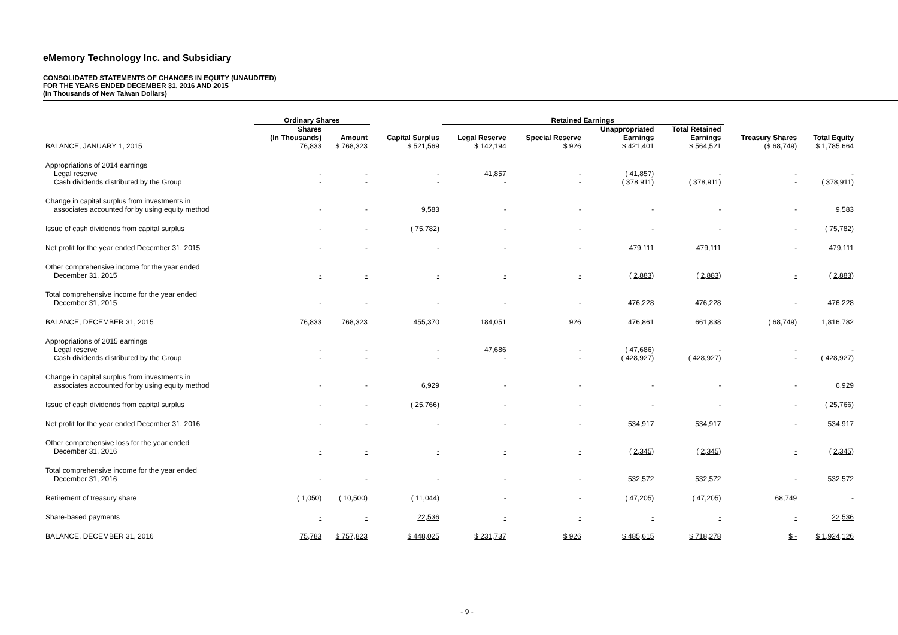eMemory Technology Inc. and Subsidiary
CONSOLIDATED STATEMENTS OF CHANGES IN EQUITY (UNAUDITED)
FOR THE YEARS ENDED DECEMBER 31, 2016 AND 2015
(In Thousands of New Taiwan Dollars)
| | Ordinary Shares | | | Retained Earnings | | | | | |
| --- | --- | --- | --- | --- | --- | --- | --- | --- | --- |
| BALANCE, JANUARY 1, 2015 | Shares (In Thousands) 76,833 | Amount $ 768,323 | Capital Surplus $ 521,569 | Legal Reserve $ 142,194 | Special Reserve $ 926 | Unappropriated Earnings $ 421,401 | Total Retained Earnings $ 564,521 | Treasury Shares ($ 68,749) | Total Equity $ 1,785,664 |
| Appropriations of 2014 earnings Legal reserve Cash dividends distributed by the Group | - - | - - | - - | 41,857 - | - - | ( 41,857) ( 378,911) | - ( 378,911) | - - | - ( 378,911) |
| Change in capital surplus from investments in associates accounted for by using equity method | - | - | 9,583 | - | - | - | - | - | 9,583 |
| Issue of cash dividends from capital surplus | - | - | ( 75,782) | - | - | - | - | - | ( 75,782) |
| Net profit for the year ended December 31, 2015 | - | - | - | - | - | 479,111 | 479,111 | - | 479,111 |
| Other comprehensive income for the year ended December 31, 2015 | - | - | - | - | - | ( 2,883 ) | ( 2,883 ) | - | ( 2,883 ) |
| Total comprehensive income for the year ended December 31, 2015 | - | - | - | - | - | 476,228 | 476,228 | - | 476,228 |
| BALANCE, DECEMBER 31, 2015 | 76,833 | 768,323 | 455,370 | 184,051 | 926 | 476,861 | 661,838 | ( 68,749) | 1,816,782 |
| Appropriations of 2015 earnings Legal reserve Cash dividends distributed by the Group | - - | - - | - - | 47,686 - | - - | ( 47,686) ( 428,927) | - ( 428,927) | - - | - ( 428,927) |
| Change in capital surplus from investments in associates accounted for by using equity method | - | - | 6,929 | - | - | - | - | - | 6,929 |
| Issue of cash dividends from capital surplus | - | - | ( 25,766) | - | - | - | - | - | ( 25,766) |
| Net profit for the year ended December 31, 2016 | - | - | - | - | - | 534,917 | 534,917 | - | 534,917 |
| Other comprehensive loss for the year ended December 31, 2016 | - | - | - | - | - | ( 2,345 ) | ( 2,345 ) | - | ( 2,345 ) |
| Total comprehensive income for the year ended December 31, 2016 | - | - | - | - | - | 532,572 | 532,572 | - | 532,572 |
| Retirement of treasury share | ( 1,050) | ( 10,500) | ( 11,044) | - | - | ( 47,205) | ( 47,205) | 68,749 | - |
| Share-based payments | - | - | 22,536 | - | - | - | - | - | 22,536 |
| BALANCE, DECEMBER 31, 2016 | 75,783 | $ 757,823 | $ 448,025 | $ 231,737 | $ 926 | $ 485,615 | $ 718,278 | $ - | $ 1,924,126 |
- 9 -